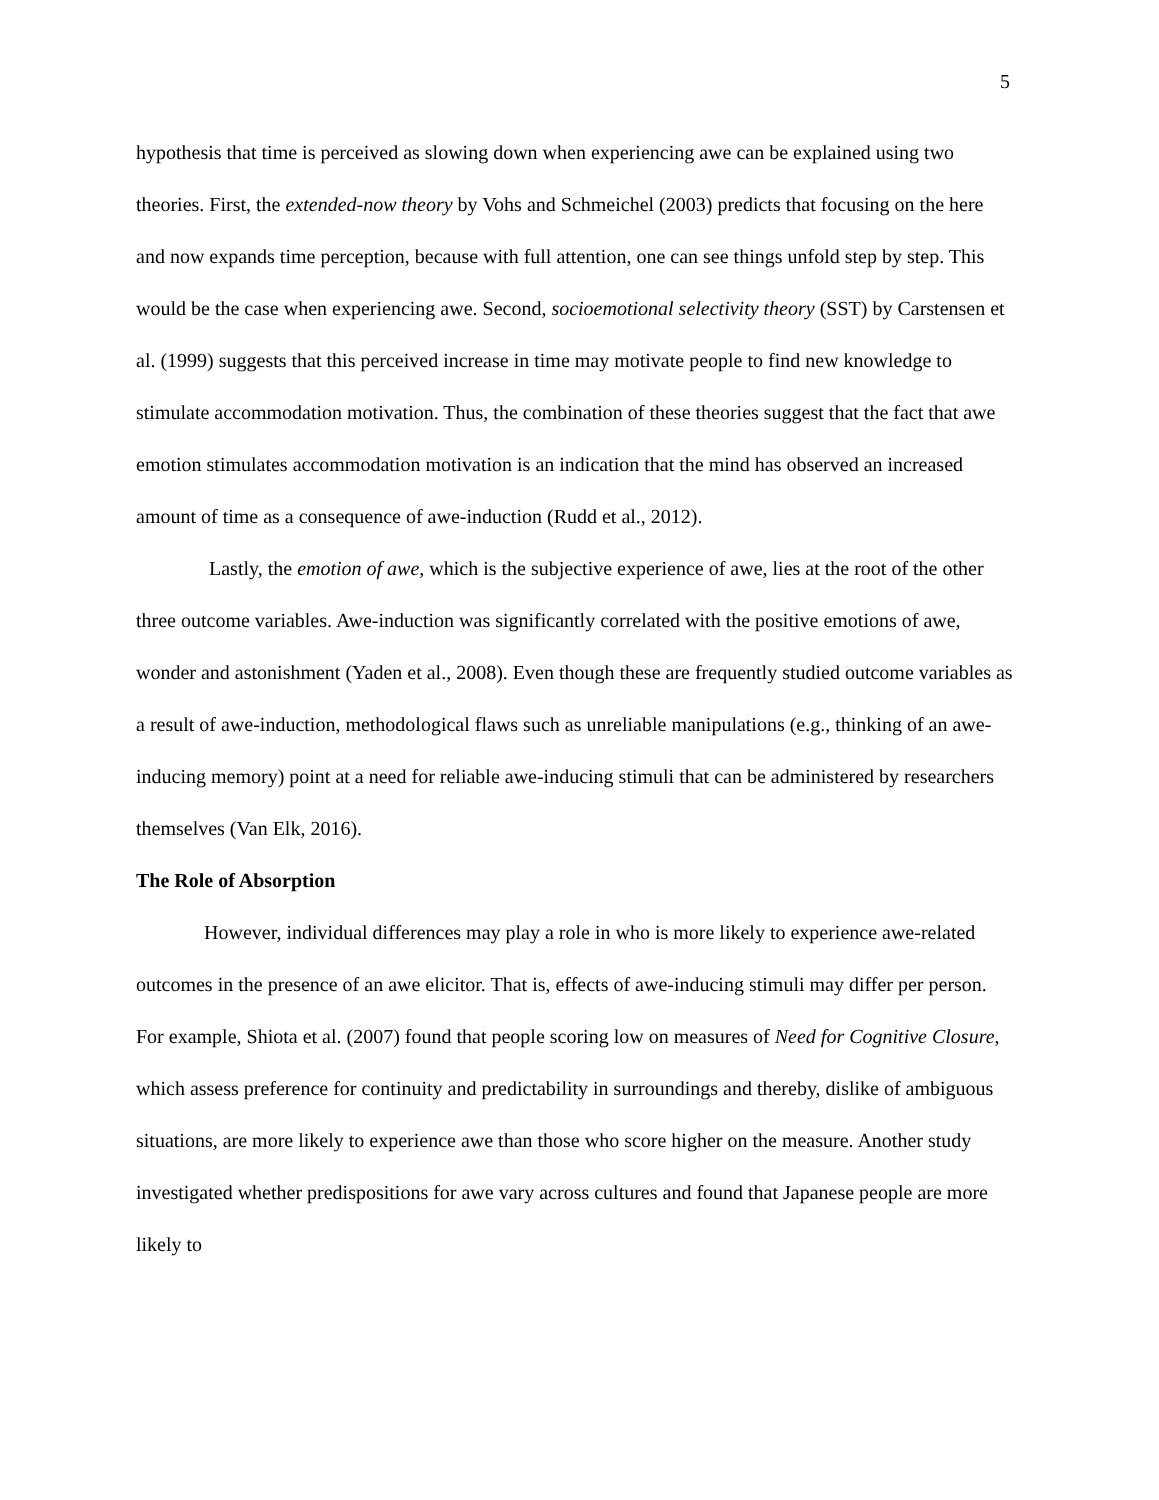5
hypothesis that time is perceived as slowing down when experiencing awe can be explained using two theories. First, the extended-now theory by Vohs and Schmeichel (2003) predicts that focusing on the here and now expands time perception, because with full attention, one can see things unfold step by step. This would be the case when experiencing awe. Second, socioemotional selectivity theory (SST) by Carstensen et al. (1999) suggests that this perceived increase in time may motivate people to find new knowledge to stimulate accommodation motivation. Thus, the combination of these theories suggest that the fact that awe emotion stimulates accommodation motivation is an indication that the mind has observed an increased amount of time as a consequence of awe-induction (Rudd et al., 2012).
Lastly, the emotion of awe, which is the subjective experience of awe, lies at the root of the other three outcome variables. Awe-induction was significantly correlated with the positive emotions of awe, wonder and astonishment (Yaden et al., 2008). Even though these are frequently studied outcome variables as a result of awe-induction, methodological flaws such as unreliable manipulations (e.g., thinking of an awe-inducing memory) point at a need for reliable awe-inducing stimuli that can be administered by researchers themselves (Van Elk, 2016).
The Role of Absorption
However, individual differences may play a role in who is more likely to experience awe-related outcomes in the presence of an awe elicitor. That is, effects of awe-inducing stimuli may differ per person. For example, Shiota et al. (2007) found that people scoring low on measures of Need for Cognitive Closure, which assess preference for continuity and predictability in surroundings and thereby, dislike of ambiguous situations, are more likely to experience awe than those who score higher on the measure. Another study investigated whether predispositions for awe vary across cultures and found that Japanese people are more likely to